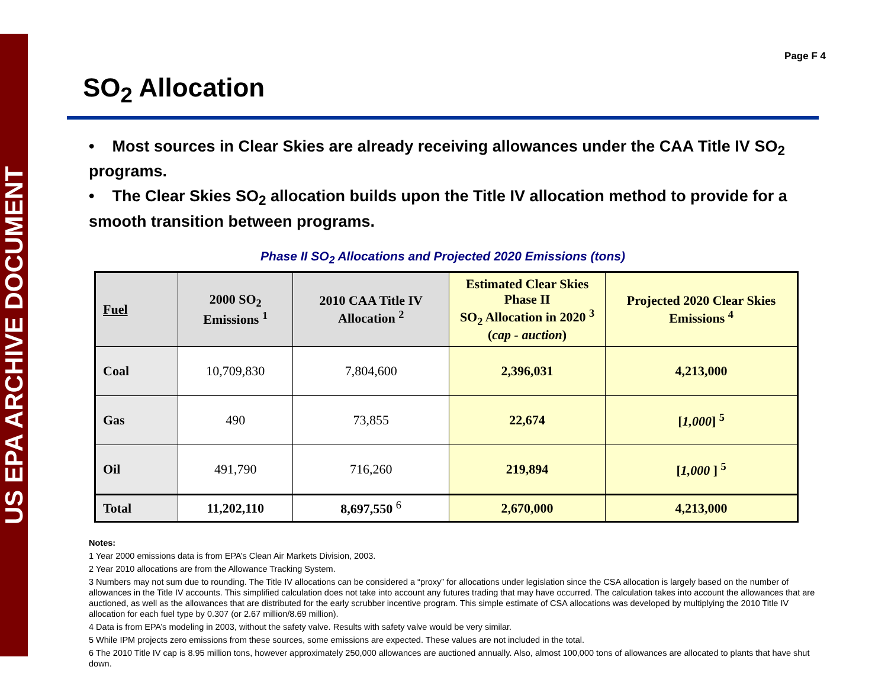US EPA ARCHIVE DOCUMENT
Page F 4
SO<sub>2</sub> Allocation
• Most sources in Clear Skies are already receiving allowances under the CAA Title IV SO<sub>2</sub> programs.
• The Clear Skies SO<sub>2</sub> allocation builds upon the Title IV allocation method to provide for a smooth transition between programs.
Phase II SO<sub>2</sub> Allocations and Projected 2020 Emissions (tons)
| Fuel | 2000 SO<sub>2</sub> Emissions <sup>1</sup> | 2010 CAA Title IV Allocation <sup>2</sup> | Estimated Clear Skies Phase II SO<sub>2</sub> Allocation in 2020 <sup>3</sup> ( cap - auction ) | Projected 2020 Clear Skies Emissions <sup>4</sup> |
| --- | --- | --- | --- | --- |
| Coal | 10,709,830 | 7,804,600 | 2,396,031 | 4,213,000 |
| Gas | 490 | 73,855 | 22,674 | [ 1,000 ] <sup>5</sup> |
| Oil | 491,790 | 716,260 | 219,894 | [ 1,000 ] <sup>5</sup> |
| Total | 11,202,110 | 8,697,550 <sup>6</sup> | 2,670,000 | 4,213,000 |
Notes:
1 Year 2000 emissions data is from EPA’s Clean Air Markets Division, 2003.
2 Year 2010 allocations are from the Allowance Tracking System.
3 Numbers may not sum due to rounding. The Title IV allocations can be considered a “proxy” for allocations under legislation since the CSA allocation is largely based on the number of allowances in the Title IV accounts. This simplified calculation does not take into account any futures trading that may have occurred. The calculation takes into account the allowances that are auctioned, as well as the allowances that are distributed for the early scrubber incentive program. This simple estimate of CSA allocations was developed by multiplying the 2010 Title IV allocation for each fuel type by 0.307 (or 2.67 million/8.69 million).
4 Data is from EPA’s modeling in 2003, without the safety valve. Results with safety valve would be very similar.
5 While IPM projects zero emissions from these sources, some emissions are expected. These values are not included in the total.
6 The 2010 Title IV cap is 8.95 million tons, however approximately 250,000 allowances are auctioned annually. Also, almost 100,000 tons of allowances are allocated to plants that have shut down.